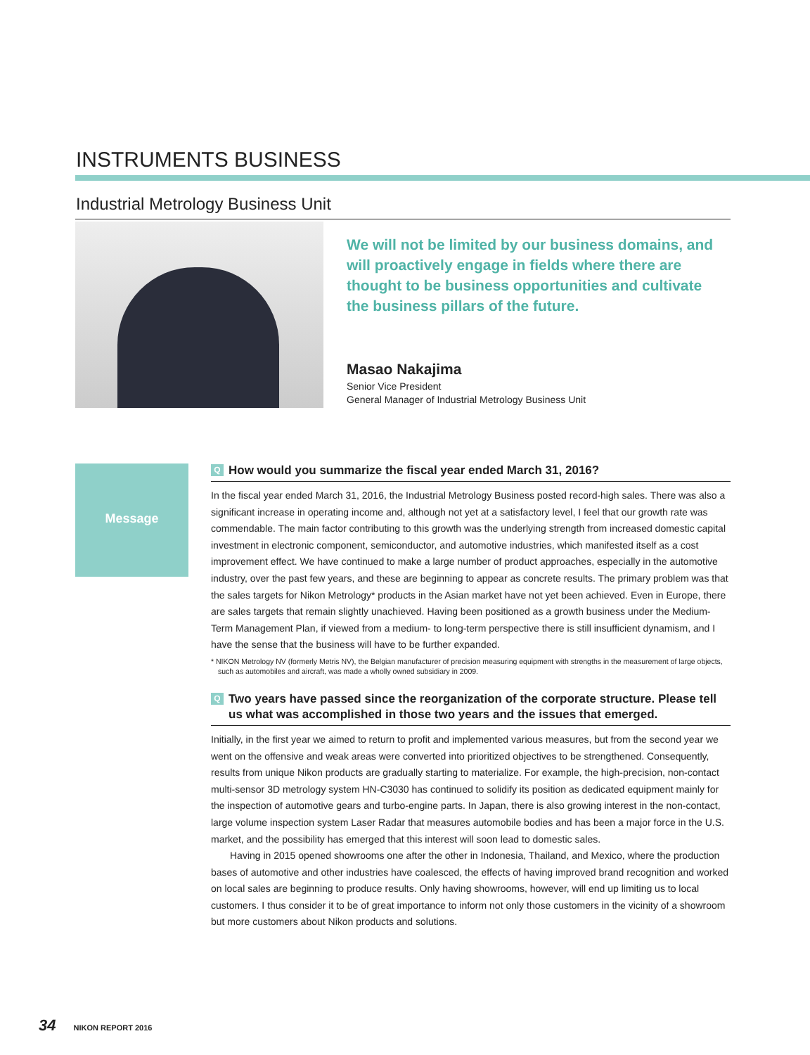INSTRUMENTS BUSINESS
Industrial Metrology Business Unit
We will not be limited by our business domains, and will proactively engage in fields where there are thought to be business opportunities and cultivate the business pillars of the future.
Masao Nakajima
Senior Vice President
General Manager of Industrial Metrology Business Unit
Message
Q How would you summarize the fiscal year ended March 31, 2016?
In the fiscal year ended March 31, 2016, the Industrial Metrology Business posted record-high sales. There was also a significant increase in operating income and, although not yet at a satisfactory level, I feel that our growth rate was commendable. The main factor contributing to this growth was the underlying strength from increased domestic capital investment in electronic component, semiconductor, and automotive industries, which manifested itself as a cost improvement effect. We have continued to make a large number of product approaches, especially in the automotive industry, over the past few years, and these are beginning to appear as concrete results. The primary problem was that the sales targets for Nikon Metrology* products in the Asian market have not yet been achieved. Even in Europe, there are sales targets that remain slightly unachieved. Having been positioned as a growth business under the Medium-Term Management Plan, if viewed from a medium- to long-term perspective there is still insufficient dynamism, and I have the sense that the business will have to be further expanded.
* NIKON Metrology NV (formerly Metris NV), the Belgian manufacturer of precision measuring equipment with strengths in the measurement of large objects, such as automobiles and aircraft, was made a wholly owned subsidiary in 2009.
Q Two years have passed since the reorganization of the corporate structure. Please tell us what was accomplished in those two years and the issues that emerged.
Initially, in the first year we aimed to return to profit and implemented various measures, but from the second year we went on the offensive and weak areas were converted into prioritized objectives to be strengthened. Consequently, results from unique Nikon products are gradually starting to materialize. For example, the high-precision, non-contact multi-sensor 3D metrology system HN-C3030 has continued to solidify its position as dedicated equipment mainly for the inspection of automotive gears and turbo-engine parts. In Japan, there is also growing interest in the non-contact, large volume inspection system Laser Radar that measures automobile bodies and has been a major force in the U.S. market, and the possibility has emerged that this interest will soon lead to domestic sales.
Having in 2015 opened showrooms one after the other in Indonesia, Thailand, and Mexico, where the production bases of automotive and other industries have coalesced, the effects of having improved brand recognition and worked on local sales are beginning to produce results. Only having showrooms, however, will end up limiting us to local customers. I thus consider it to be of great importance to inform not only those customers in the vicinity of a showroom but more customers about Nikon products and solutions.
34 NIKON REPORT 2016